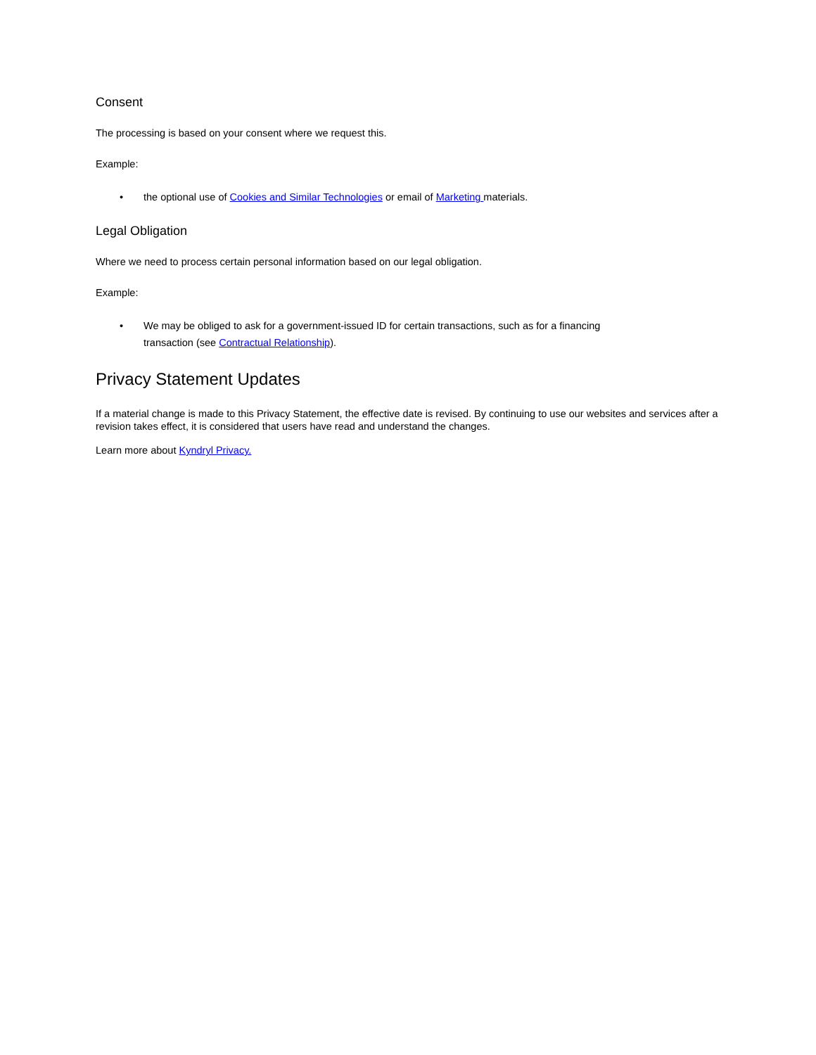Consent
The processing is based on your consent where we request this.
Example:
• the optional use of Cookies and Similar Technologies or email of Marketing materials.
Legal Obligation
Where we need to process certain personal information based on our legal obligation.
Example:
• We may be obliged to ask for a government-issued ID for certain transactions, such as for a financing transaction (see Contractual Relationship).
Privacy Statement Updates
If a material change is made to this Privacy Statement, the effective date is revised. By continuing to use our websites and services after a revision takes effect, it is considered that users have read and understand the changes.
Learn more about Kyndryl Privacy.